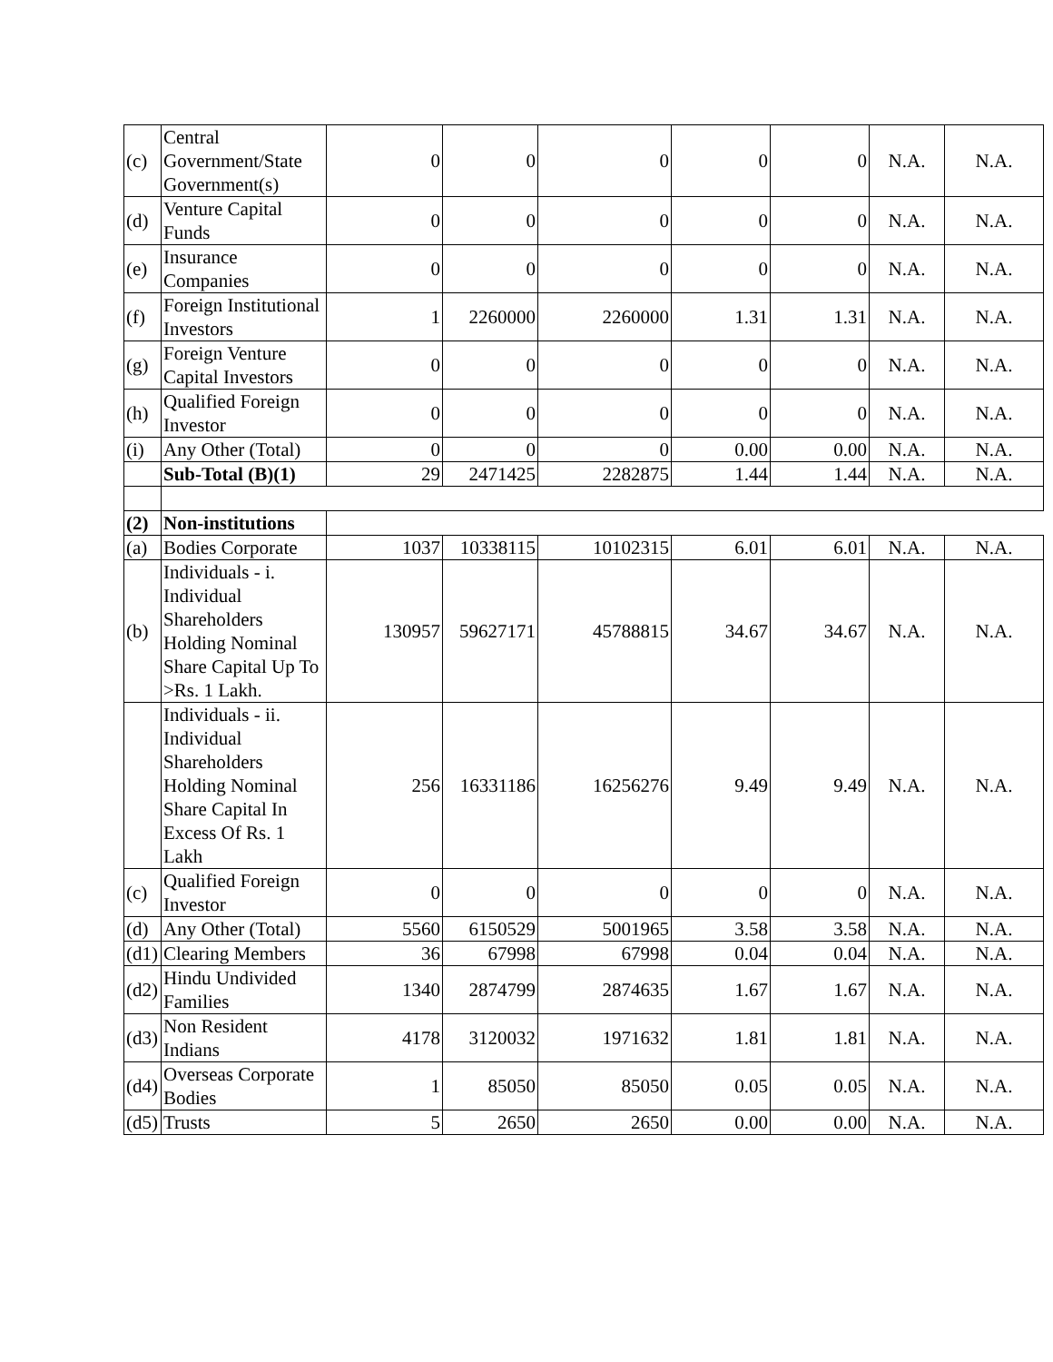| (c) | Central Government/State Government(s) | 0 | 0 | 0 | 0 | 0 | N.A. | N.A. |
| (d) | Venture Capital Funds | 0 | 0 | 0 | 0 | 0 | N.A. | N.A. |
| (e) | Insurance Companies | 0 | 0 | 0 | 0 | 0 | N.A. | N.A. |
| (f) | Foreign Institutional Investors | 1 | 2260000 | 2260000 | 1.31 | 1.31 | N.A. | N.A. |
| (g) | Foreign Venture Capital Investors | 0 | 0 | 0 | 0 | 0 | N.A. | N.A. |
| (h) | Qualified Foreign Investor | 0 | 0 | 0 | 0 | 0 | N.A. | N.A. |
| (i) | Any Other (Total) | 0 | 0 | 0 | 0.00 | 0.00 | N.A. | N.A. |
| | Sub-Total (B)(1) | 29 | 2471425 | 2282875 | 1.44 | 1.44 | N.A. | N.A. |
| (2) | Non-institutions | | | | | | | |
| (a) | Bodies Corporate | 1037 | 10338115 | 10102315 | 6.01 | 6.01 | N.A. | N.A. |
| (b) | Individuals - i. Individual Shareholders Holding Nominal Share Capital Up To >Rs. 1 Lakh. | 130957 | 59627171 | 45788815 | 34.67 | 34.67 | N.A. | N.A. |
| | Individuals - ii. Individual Shareholders Holding Nominal Share Capital In Excess Of Rs. 1 Lakh | 256 | 16331186 | 16256276 | 9.49 | 9.49 | N.A. | N.A. |
| (c) | Qualified Foreign Investor | 0 | 0 | 0 | 0 | 0 | N.A. | N.A. |
| (d) | Any Other (Total) | 5560 | 6150529 | 5001965 | 3.58 | 3.58 | N.A. | N.A. |
| (d1) | Clearing Members | 36 | 67998 | 67998 | 0.04 | 0.04 | N.A. | N.A. |
| (d2) | Hindu Undivided Families | 1340 | 2874799 | 2874635 | 1.67 | 1.67 | N.A. | N.A. |
| (d3) | Non Resident Indians | 4178 | 3120032 | 1971632 | 1.81 | 1.81 | N.A. | N.A. |
| (d4) | Overseas Corporate Bodies | 1 | 85050 | 85050 | 0.05 | 0.05 | N.A. | N.A. |
| (d5) | Trusts | 5 | 2650 | 2650 | 0.00 | 0.00 | N.A. | N.A. |